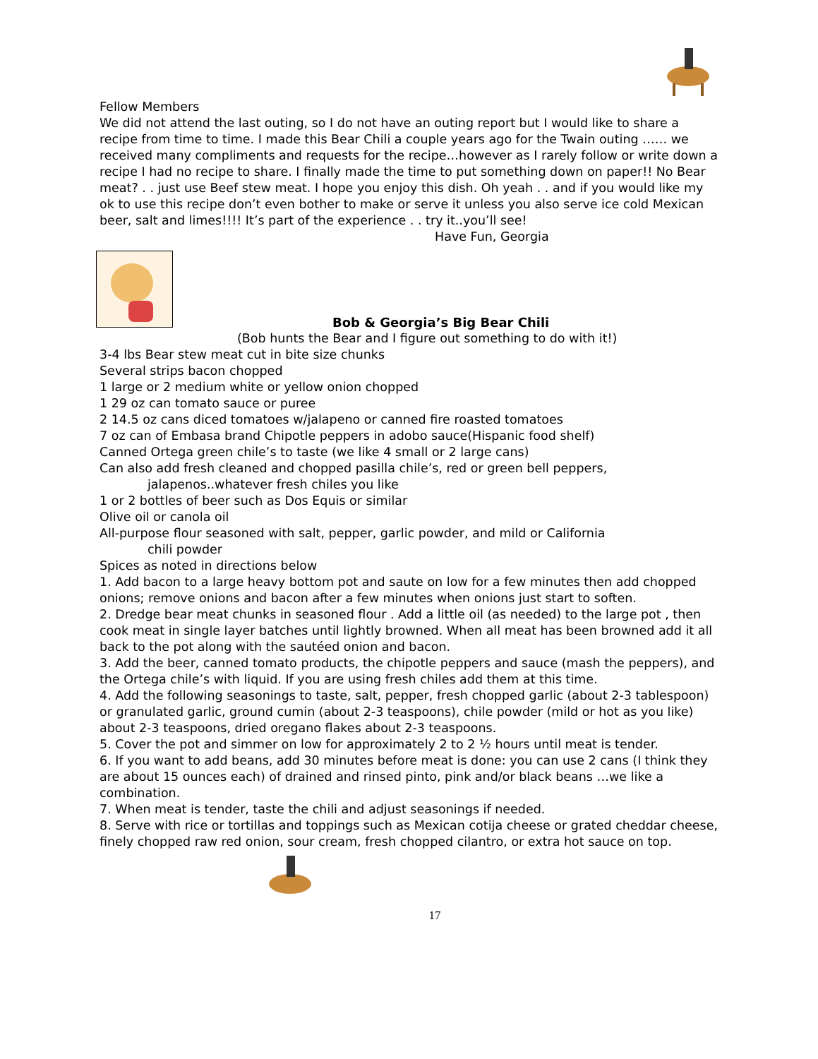Fellow Members
We did not attend the last outing, so I do not have an outing report but I would like to share a recipe from time to time. I made this Bear Chili a couple years ago for the Twain outing …… we received many compliments and requests for the recipe…however as I rarely follow or write down a recipe I had no recipe to share. I finally made the time to put something down on paper!! No Bear meat? . . just use Beef stew meat. I hope you enjoy this dish. Oh yeah . . and if you would like my ok to use this recipe don’t even bother to make or serve it unless you also serve ice cold Mexican beer, salt and limes!!!! It’s part of the experience . . try it..you’ll see!
Have Fun, Georgia
Bob & Georgia’s Big Bear Chili
(Bob hunts the Bear and I figure out something to do with it!)
3-4 lbs Bear stew meat cut in bite size chunks
Several strips bacon chopped
1 large or 2 medium white or yellow onion chopped
1 29 oz can tomato sauce or puree
2 14.5 oz cans diced tomatoes w/jalapeno or canned fire roasted tomatoes
7 oz can of Embasa brand Chipotle peppers in adobo sauce(Hispanic food shelf)
Canned Ortega green chile’s to taste (we like 4 small or 2 large cans)
Can also add fresh cleaned and chopped pasilla chile’s, red or green bell peppers,
jalapenos..whatever fresh chiles you like
1 or 2 bottles of beer such as Dos Equis or similar
Olive oil or canola oil
All-purpose flour seasoned with salt, pepper, garlic powder, and mild or California
chili powder
Spices as noted in directions below
1. Add bacon to a large heavy bottom pot and saute on low for a few minutes then add chopped onions; remove onions and bacon after a few minutes when onions just start to soften.
2. Dredge bear meat chunks in seasoned flour . Add a little oil (as needed) to the large pot , then cook meat in single layer batches until lightly browned. When all meat has been browned add it all back to the pot along with the sautéed onion and bacon.
3. Add the beer, canned tomato products, the chipotle peppers and sauce (mash the peppers), and the Ortega chile’s with liquid. If you are using fresh chiles add them at this time.
4. Add the following seasonings to taste, salt, pepper, fresh chopped garlic (about 2-3 tablespoon) or granulated garlic, ground cumin (about 2-3 teaspoons), chile powder (mild or hot as you like) about 2-3 teaspoons, dried oregano flakes about 2-3 teaspoons.
5. Cover the pot and simmer on low for approximately 2 to 2 ½ hours until meat is tender.
6. If you want to add beans, add 30 minutes before meat is done: you can use 2 cans (I think they are about 15 ounces each) of drained and rinsed pinto, pink and/or black beans …we like a combination.
7. When meat is tender, taste the chili and adjust seasonings if needed.
8. Serve with rice or tortillas and toppings such as Mexican cotija cheese or grated cheddar cheese, finely chopped raw red onion, sour cream, fresh chopped cilantro, or extra hot sauce on top.
17